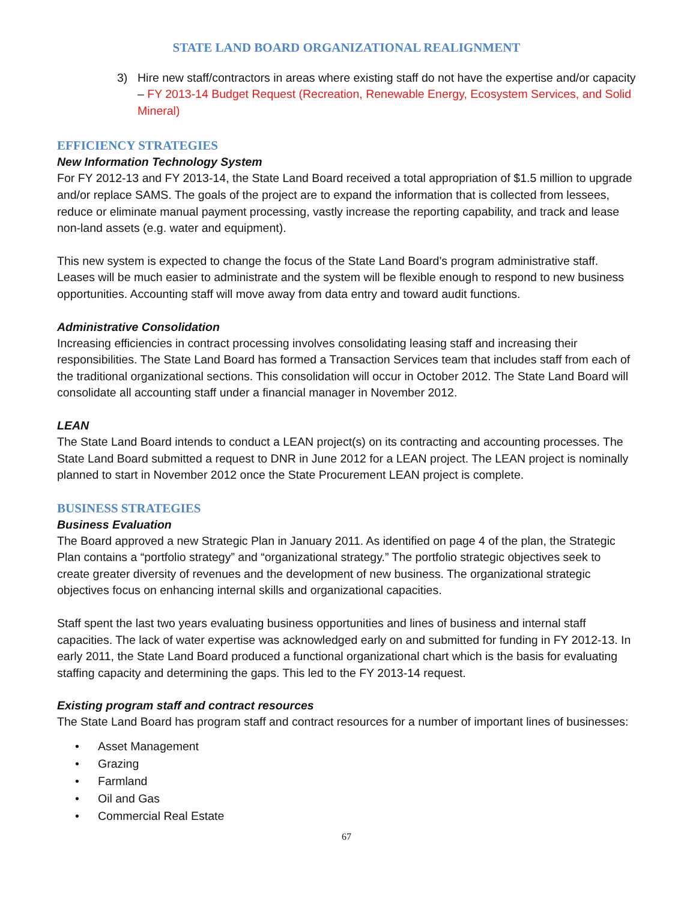STATE LAND BOARD ORGANIZATIONAL REALIGNMENT
3) Hire new staff/contractors in areas where existing staff do not have the expertise and/or capacity – FY 2013-14 Budget Request (Recreation, Renewable Energy, Ecosystem Services, and Solid Mineral)
EFFICIENCY STRATEGIES
New Information Technology System
For FY 2012-13 and FY 2013-14, the State Land Board received a total appropriation of $1.5 million to upgrade and/or replace SAMS. The goals of the project are to expand the information that is collected from lessees, reduce or eliminate manual payment processing, vastly increase the reporting capability, and track and lease non-land assets (e.g. water and equipment).
This new system is expected to change the focus of the State Land Board’s program administrative staff. Leases will be much easier to administrate and the system will be flexible enough to respond to new business opportunities. Accounting staff will move away from data entry and toward audit functions.
Administrative Consolidation
Increasing efficiencies in contract processing involves consolidating leasing staff and increasing their responsibilities. The State Land Board has formed a Transaction Services team that includes staff from each of the traditional organizational sections. This consolidation will occur in October 2012. The State Land Board will consolidate all accounting staff under a financial manager in November 2012.
LEAN
The State Land Board intends to conduct a LEAN project(s) on its contracting and accounting processes. The State Land Board submitted a request to DNR in June 2012 for a LEAN project. The LEAN project is nominally planned to start in November 2012 once the State Procurement LEAN project is complete.
BUSINESS STRATEGIES
Business Evaluation
The Board approved a new Strategic Plan in January 2011. As identified on page 4 of the plan, the Strategic Plan contains a “portfolio strategy” and “organizational strategy.” The portfolio strategic objectives seek to create greater diversity of revenues and the development of new business. The organizational strategic objectives focus on enhancing internal skills and organizational capacities.
Staff spent the last two years evaluating business opportunities and lines of business and internal staff capacities. The lack of water expertise was acknowledged early on and submitted for funding in FY 2012-13. In early 2011, the State Land Board produced a functional organizational chart which is the basis for evaluating staffing capacity and determining the gaps. This led to the FY 2013-14 request.
Existing program staff and contract resources
The State Land Board has program staff and contract resources for a number of important lines of businesses:
• Asset Management
• Grazing
• Farmland
• Oil and Gas
• Commercial Real Estate
67